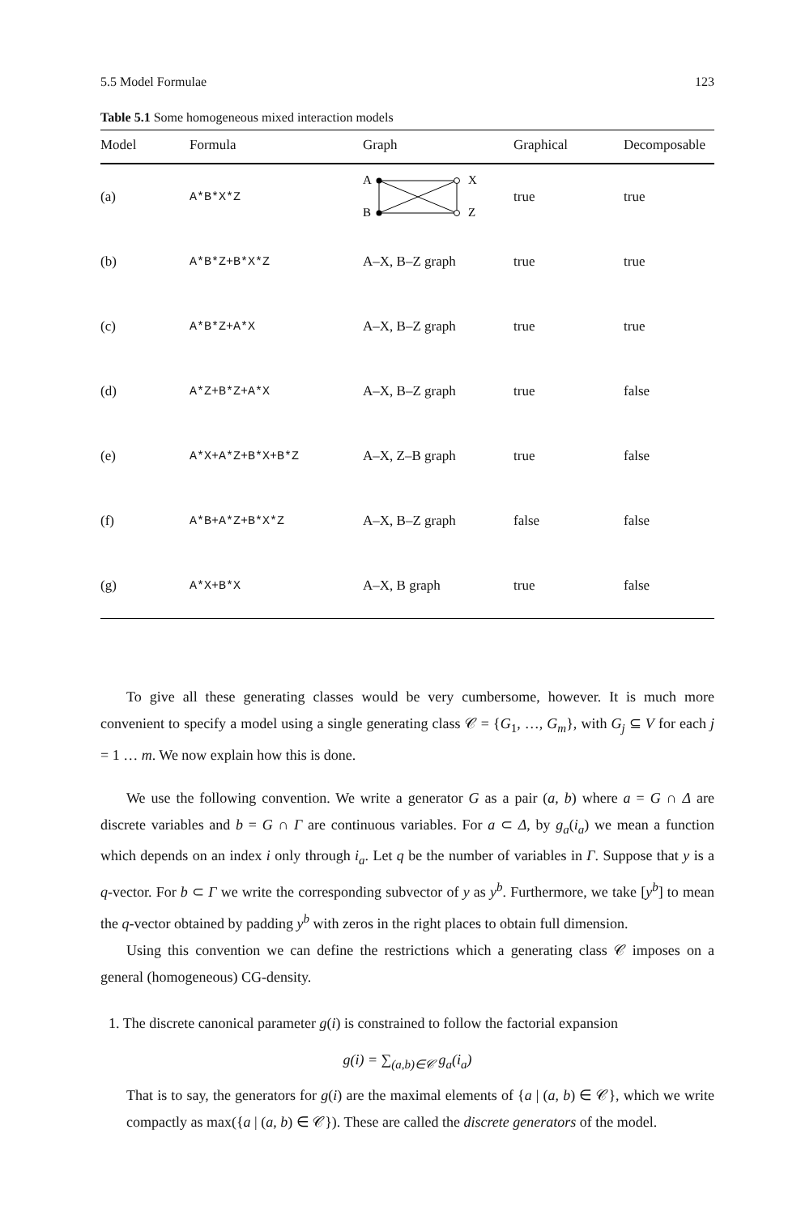5.5 Model Formulae 123
Table 5.1 Some homogeneous mixed interaction models
| Model | Formula | Graph | Graphical | Decomposable |
| --- | --- | --- | --- | --- |
| (a) | A*B*X*Z | A B X Z | true | true |
| (b) | A*B*Z+B*X*Z | A–X, B–Z graph | true | true |
| (c) | A*B*Z+A*X | A–X, B–Z graph | true | true |
| (d) | A*Z+B*Z+A*X | A–X, B–Z graph | true | false |
| (e) | A*X+A*Z+B*X+B*Z | A–X, Z–B graph | true | false |
| (f) | A*B+A*Z+B*X*Z | A–X, B–Z graph | false | false |
| (g) | A*X+B*X | A–X, B graph | true | false |
To give all these generating classes would be very cumbersome, however. It is much more convenient to specify a model using a single generating class 𝒞 = {G<sub>1</sub>, …, G<sub>m</sub>}, with G<sub>j</sub> ⊆ V for each j = 1 … m. We now explain how this is done.
We use the following convention. We write a generator G as a pair (a, b) where a = G ∩ Δ are discrete variables and b = G ∩ Γ are continuous variables. For a ⊂ Δ, by g<sub>a</sub>(i<sub>a</sub>) we mean a function which depends on an index i only through i<sub>a</sub>. Let q be the number of variables in Γ. Suppose that y is a q-vector. For b ⊂ Γ we write the corresponding subvector of y as y<sup>b</sup>. Furthermore, we take [y<sup>b</sup>] to mean the q-vector obtained by padding y<sup>b</sup> with zeros in the right places to obtain full dimension.
Using this convention we can define the restrictions which a generating class 𝒞 imposes on a general (homogeneous) CG-density.
1. The discrete canonical parameter g(i) is constrained to follow the factorial expansion
g(i) = ∑<sub>(a,b)∈𝒞</sub> g<sub>a</sub>(i<sub>a</sub>)
That is to say, the generators for g(i) are the maximal elements of {a | (a, b) ∈ 𝒞}, which we write compactly as max({a | (a, b) ∈ 𝒞}). These are called the discrete generators of the model.